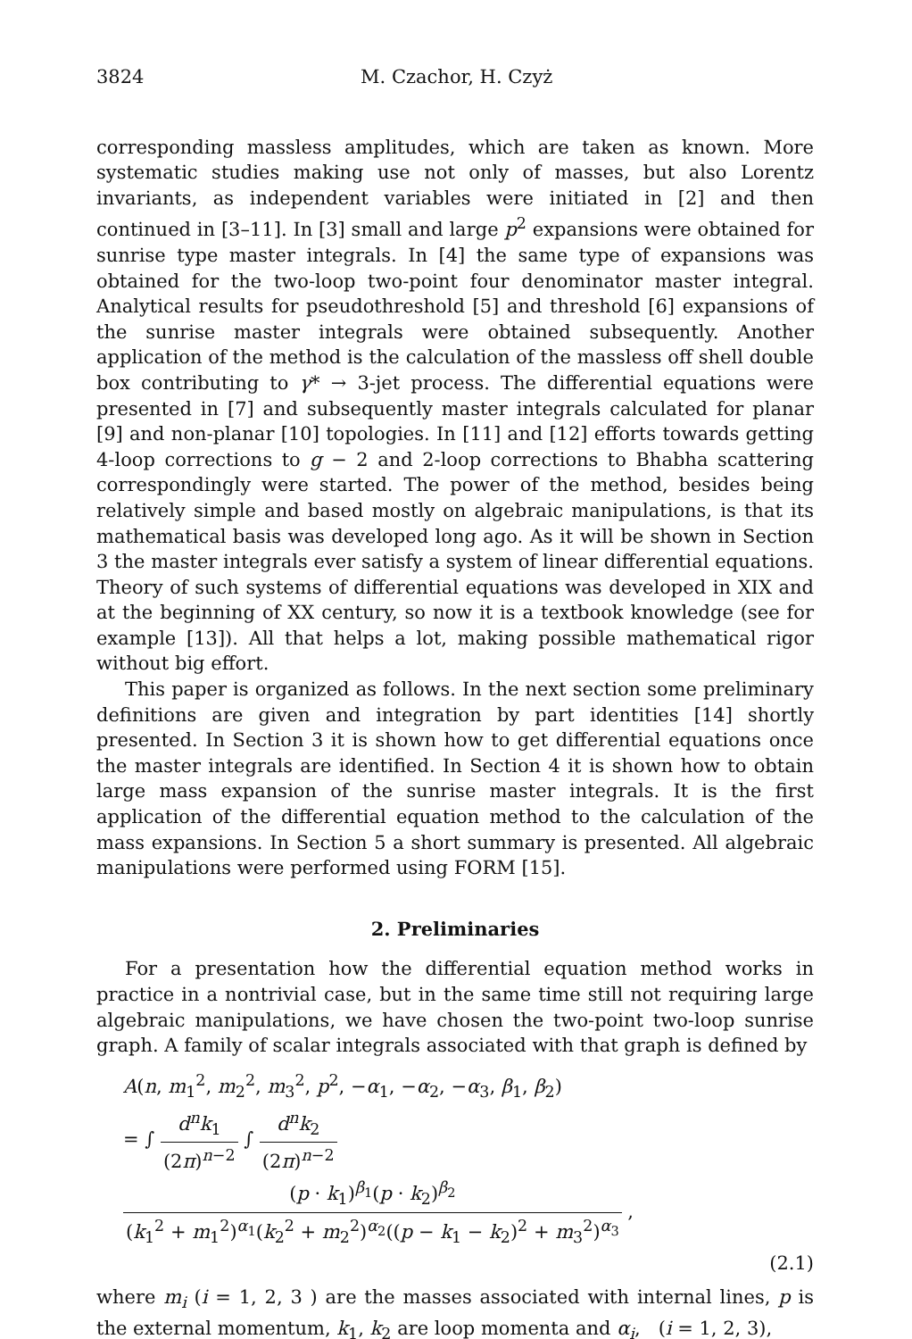3824 M. Czachor, H. Czyż
corresponding massless amplitudes, which are taken as known. More systematic studies making use not only of masses, but also Lorentz invariants, as independent variables were initiated in [2] and then continued in [3–11]. In [3] small and large p<sup>2</sup> expansions were obtained for sunrise type master integrals. In [4] the same type of expansions was obtained for the two-loop two-point four denominator master integral. Analytical results for pseudothreshold [5] and threshold [6] expansions of the sunrise master integrals were obtained subsequently. Another application of the method is the calculation of the massless off shell double box contributing to γ* → 3-jet process. The differential equations were presented in [7] and subsequently master integrals calculated for planar [9] and non-planar [10] topologies. In [11] and [12] efforts towards getting 4-loop corrections to g − 2 and 2-loop corrections to Bhabha scattering correspondingly were started. The power of the method, besides being relatively simple and based mostly on algebraic manipulations, is that its mathematical basis was developed long ago. As it will be shown in Section 3 the master integrals ever satisfy a system of linear differential equations. Theory of such systems of differential equations was developed in XIX and at the beginning of XX century, so now it is a textbook knowledge (see for example [13]). All that helps a lot, making possible mathematical rigor without big effort.
This paper is organized as follows. In the next section some preliminary definitions are given and integration by part identities [14] shortly presented. In Section 3 it is shown how to get differential equations once the master integrals are identified. In Section 4 it is shown how to obtain large mass expansion of the sunrise master integrals. It is the first application of the differential equation method to the calculation of the mass expansions. In Section 5 a short summary is presented. All algebraic manipulations were performed using FORM [15].
2. Preliminaries
For a presentation how the differential equation method works in practice in a nontrivial case, but in the same time still not requiring large algebraic manipulations, we have chosen the two-point two-loop sunrise graph. A family of scalar integrals associated with that graph is defined by
A(n, m<sub>1</sub><sup>2</sup>, m<sub>2</sub><sup>2</sup>, m<sub>3</sub><sup>2</sup>, p<sup>2</sup>, −α<sub>1</sub>, −α<sub>2</sub>, −α<sub>3</sub>, β<sub>1</sub>, β<sub>2</sub>)
= ∫ d<sup>n</sup>k<sub>1</sub> (2π)<sup>n−2</sup> ∫ d<sup>n</sup>k<sub>2</sub> (2π)<sup>n−2</sup> (p · k<sub>1</sub>)<sup>β<sub>1</sub></sup>(p · k<sub>2</sub>)<sup>β<sub>2</sub></sup> (k<sub>1</sub><sup>2</sup> + m<sub>1</sub><sup>2</sup>)<sup>α<sub>1</sub></sup>(k<sub>2</sub><sup>2</sup> + m<sub>2</sub><sup>2</sup>)<sup>α<sub>2</sub></sup>((p − k<sub>1</sub> − k<sub>2</sub>)<sup>2</sup> + m<sub>3</sub><sup>2</sup>)<sup>α<sub>3</sub></sup> ,
(2.1)
where m<sub>i</sub> (i = 1, 2, 3 ) are the masses associated with internal lines, p is the external momentum, k<sub>1</sub>, k<sub>2</sub> are loop momenta and α<sub>i</sub>, (i = 1, 2, 3),